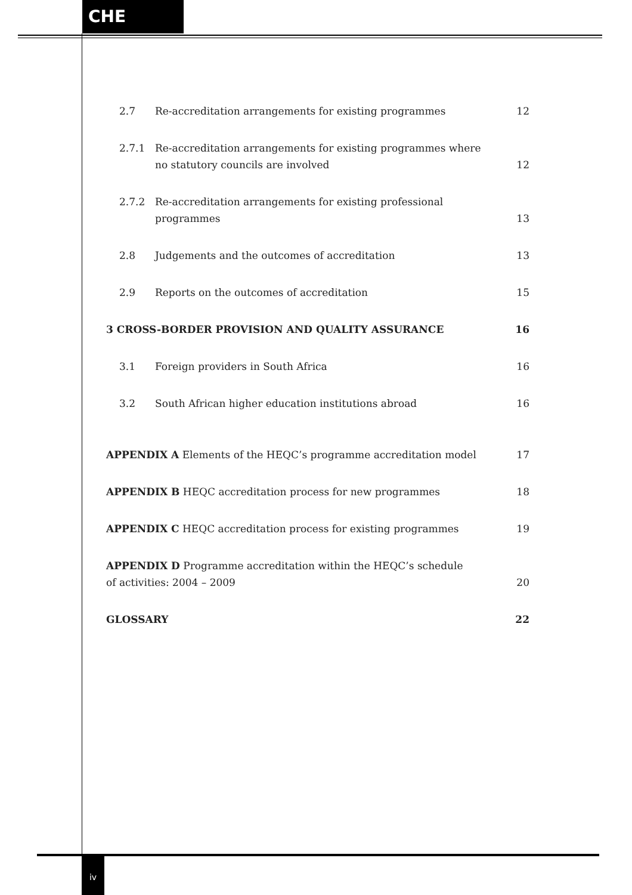CHE
2.7 Re-accreditation arrangements for existing programmes 12
2.7.1 Re-accreditation arrangements for existing programmes where
no statutory councils are involved 12
2.7.2 Re-accreditation arrangements for existing professional
programmes 13
2.8 Judgements and the outcomes of accreditation 13
2.9 Reports on the outcomes of accreditation 15
3 CROSS-BORDER PROVISION AND QUALITY ASSURANCE 16
3.1 Foreign providers in South Africa 16
3.2 South African higher education institutions abroad 16
APPENDIX A Elements of the HEQC’s programme accreditation model 17
APPENDIX B HEQC accreditation process for new programmes 18
APPENDIX C HEQC accreditation process for existing programmes 19
APPENDIX D Programme accreditation within the HEQC’s schedule
of activities: 2004 – 2009 20
GLOSSARY 22
iv